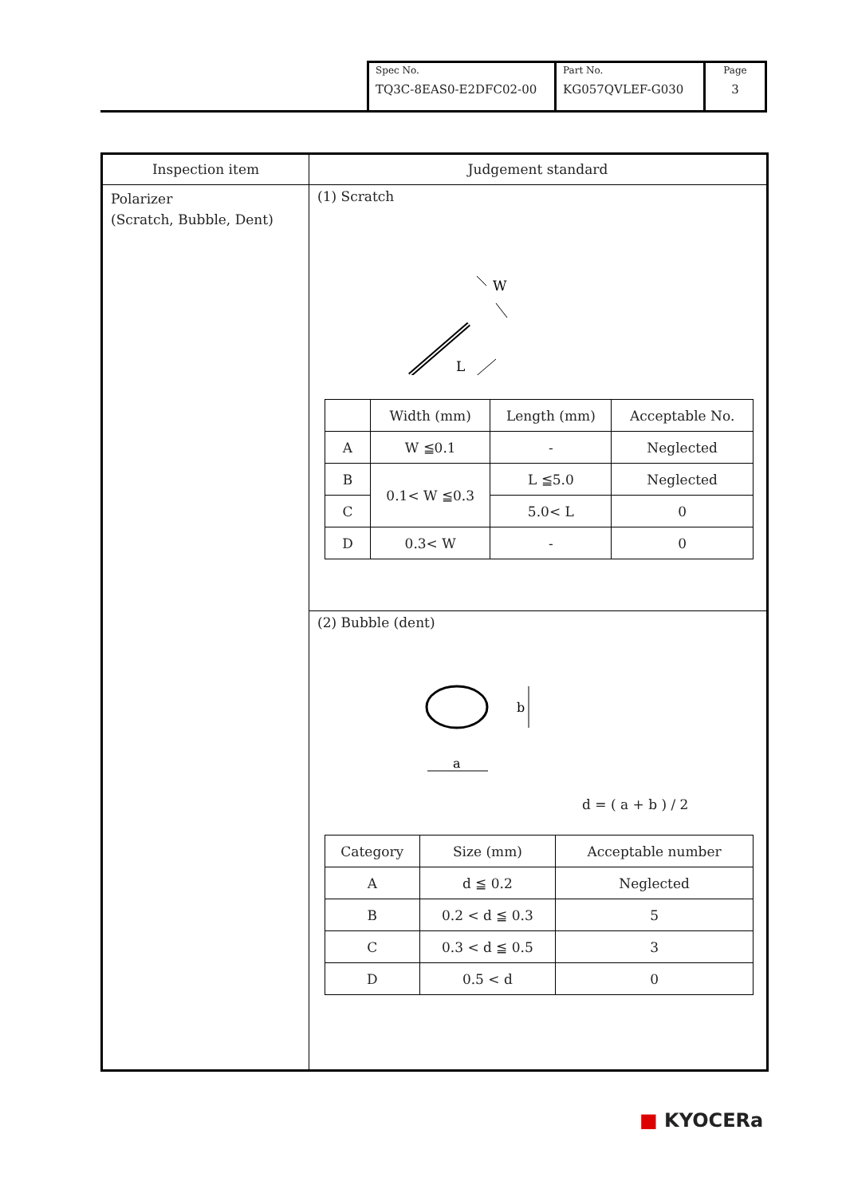| Spec No. TQ3C-8EAS0-E2DFC02-00 | Part No. KG057QVLEF-G030 | Page 3 |
Inspection item
Polarizer
(Scratch, Bubble, Dent)
Judgement standard
(1) Scratch
W
L
| | Width (mm) | Length (mm) | Acceptable No. |
| --- | --- | --- | --- |
| A | W ≦0.1 | - | Neglected |
| B | 0.1< W ≦0.3 | L ≦5.0 | Neglected |
| C | | 5.0< L | 0 |
| D | 0.3< W | - | 0 |
(2) Bubble (dent)
b
a
d = ( a + b ) / 2
| Category | Size (mm) | Acceptable number |
| --- | --- | --- |
| A | d ≦ 0.2 | Neglected |
| B | 0.2 < d ≦ 0.3 | 5 |
| C | 0.3 < d ≦ 0.5 | 3 |
| D | 0.5 < d | 0 |
■ KYOCERa